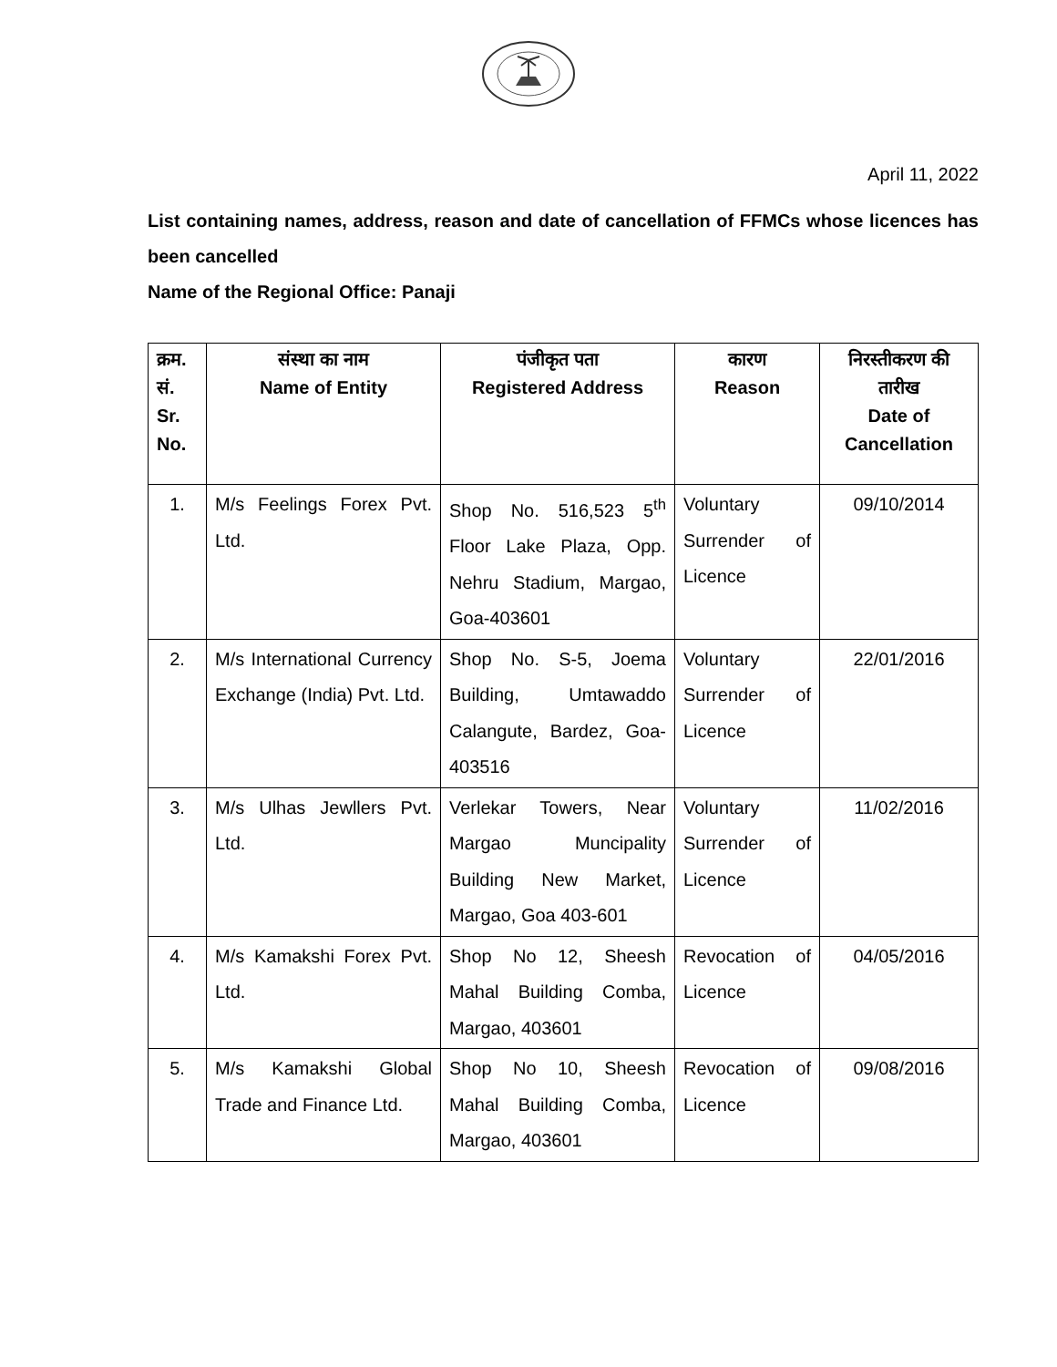April 11, 2022
List containing names, address, reason and date of cancellation of FFMCs whose licences has been cancelled
Name of the Regional Office: Panaji
| क्रम. सं. Sr. No. | संस्था का नाम Name of Entity | पंजीकृत पता Registered Address | कारण Reason | निरस्तीकरण की तारीख Date of Cancellation |
| --- | --- | --- | --- | --- |
| 1. | M/s Feelings Forex Pvt. Ltd. | Shop No. 516,523 5<sup>th</sup> Floor Lake Plaza, Opp. Nehru Stadium, Margao, Goa-403601 | Voluntary Surrender of Licence | 09/10/2014 |
| 2. | M/s International Currency Exchange (India) Pvt. Ltd. | Shop No. S-5, Joema Building, Umtawaddo Calangute, Bardez, Goa-403516 | Voluntary Surrender of Licence | 22/01/2016 |
| 3. | M/s Ulhas Jewllers Pvt. Ltd. | Verlekar Towers, Near Margao Muncipality Building New Market, Margao, Goa 403-601 | Voluntary Surrender of Licence | 11/02/2016 |
| 4. | M/s Kamakshi Forex Pvt. Ltd. | Shop No 12, Sheesh Mahal Building Comba, Margao, 403601 | Revocation of Licence | 04/05/2016 |
| 5. | M/s Kamakshi Global Trade and Finance Ltd. | Shop No 10, Sheesh Mahal Building Comba, Margao, 403601 | Revocation of Licence | 09/08/2016 |